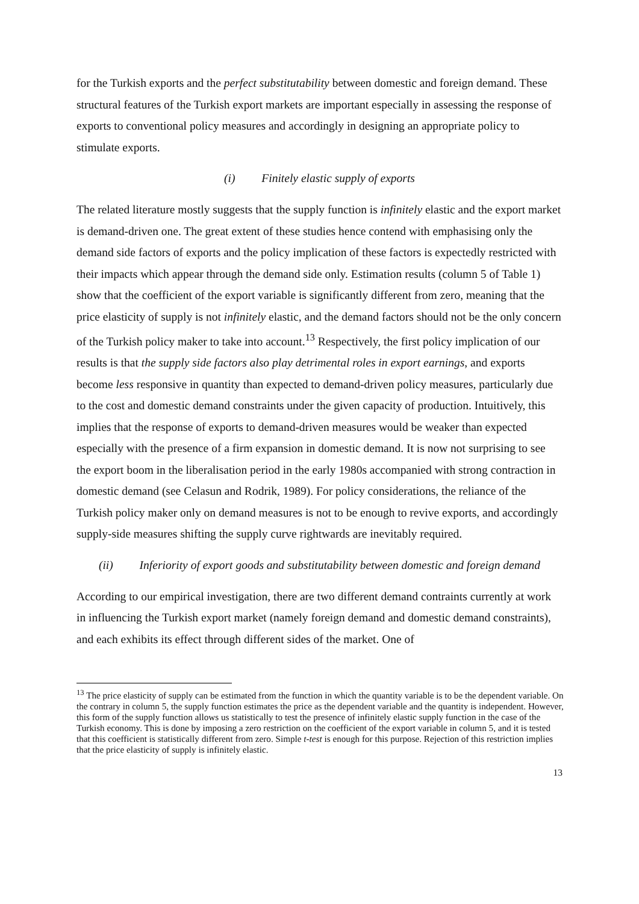for the Turkish exports and the perfect substitutability between domestic and foreign demand. These structural features of the Turkish export markets are important especially in assessing the response of exports to conventional policy measures and accordingly in designing an appropriate policy to stimulate exports.
(i) Finitely elastic supply of exports
The related literature mostly suggests that the supply function is infinitely elastic and the export market is demand-driven one. The great extent of these studies hence contend with emphasising only the demand side factors of exports and the policy implication of these factors is expectedly restricted with their impacts which appear through the demand side only. Estimation results (column 5 of Table 1) show that the coefficient of the export variable is significantly different from zero, meaning that the price elasticity of supply is not infinitely elastic, and the demand factors should not be the only concern of the Turkish policy maker to take into account.<sup>13</sup> Respectively, the first policy implication of our results is that the supply side factors also play detrimental roles in export earnings, and exports become less responsive in quantity than expected to demand-driven policy measures, particularly due to the cost and domestic demand constraints under the given capacity of production. Intuitively, this implies that the response of exports to demand-driven measures would be weaker than expected especially with the presence of a firm expansion in domestic demand. It is now not surprising to see the export boom in the liberalisation period in the early 1980s accompanied with strong contraction in domestic demand (see Celasun and Rodrik, 1989). For policy considerations, the reliance of the Turkish policy maker only on demand measures is not to be enough to revive exports, and accordingly supply-side measures shifting the supply curve rightwards are inevitably required.
(ii) Inferiority of export goods and substitutability between domestic and foreign demand
According to our empirical investigation, there are two different demand contraints currently at work in influencing the Turkish export market (namely foreign demand and domestic demand constraints), and each exhibits its effect through different sides of the market. One of
<sup>13</sup> The price elasticity of supply can be estimated from the function in which the quantity variable is to be the dependent variable. On the contrary in column 5, the supply function estimates the price as the dependent variable and the quantity is independent. However, this form of the supply function allows us statistically to test the presence of infinitely elastic supply function in the case of the Turkish economy. This is done by imposing a zero restriction on the coefficient of the export variable in column 5, and it is tested that this coefficient is statistically different from zero. Simple t-test is enough for this purpose. Rejection of this restriction implies that the price elasticity of supply is infinitely elastic.
13